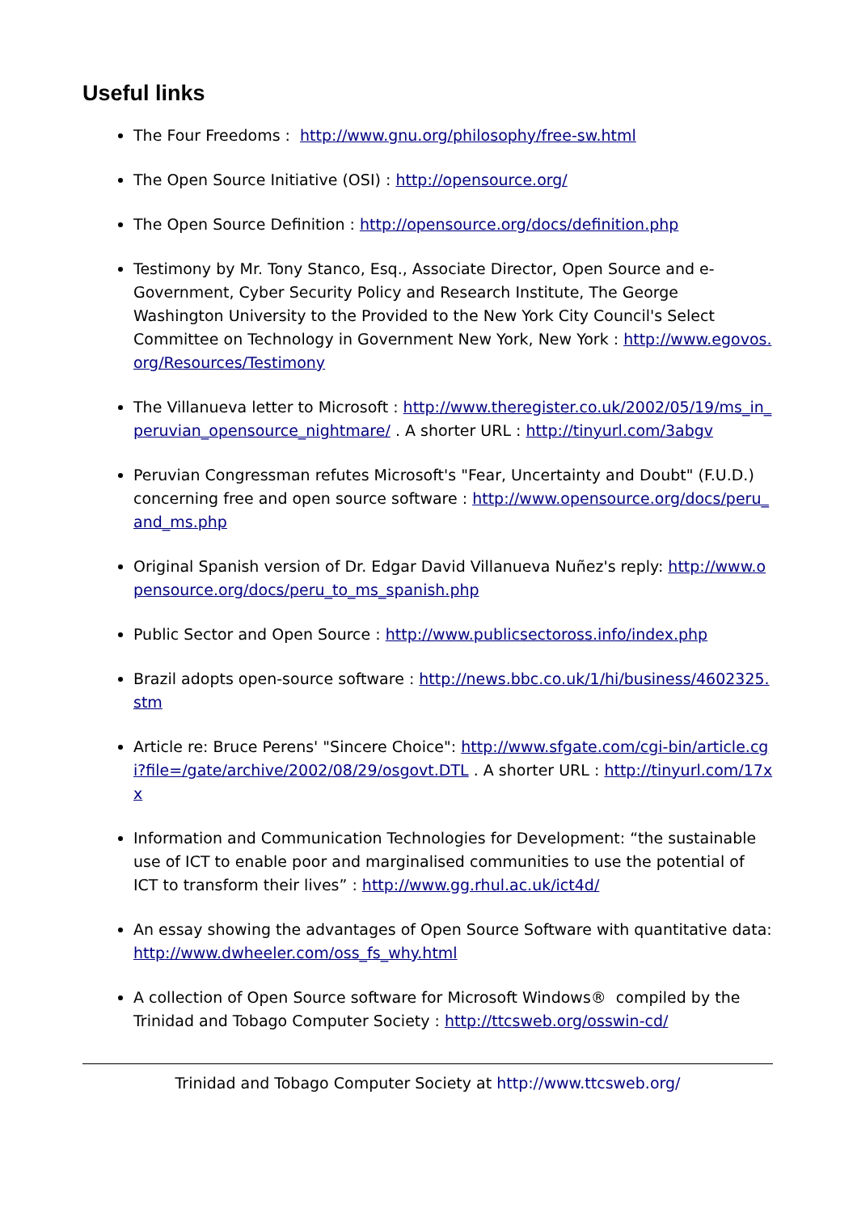Useful links
The Four Freedoms : http://www.gnu.org/philosophy/free-sw.html
The Open Source Initiative (OSI) : http://opensource.org/
The Open Source Definition : http://opensource.org/docs/definition.php
Testimony by Mr. Tony Stanco, Esq., Associate Director, Open Source and e-Government, Cyber Security Policy and Research Institute, The George Washington University to the Provided to the New York City Council's Select Committee on Technology in Government New York, New York : http://www.egovos.org/Resources/Testimony
The Villanueva letter to Microsoft : http://www.theregister.co.uk/2002/05/19/ms_in_peruvian_opensource_nightmare/ . A shorter URL : http://tinyurl.com/3abgv
Peruvian Congressman refutes Microsoft's "Fear, Uncertainty and Doubt" (F.U.D.) concerning free and open source software : http://www.opensource.org/docs/peru_and_ms.php
Original Spanish version of Dr. Edgar David Villanueva Nuñez's reply: http://www.opensource.org/docs/peru_to_ms_spanish.php
Public Sector and Open Source : http://www.publicsectoross.info/index.php
Brazil adopts open-source software : http://news.bbc.co.uk/1/hi/business/4602325.stm
Article re: Bruce Perens' "Sincere Choice": http://www.sfgate.com/cgi-bin/article.cgi?file=/gate/archive/2002/08/29/osgovt.DTL . A shorter URL : http://tinyurl.com/17xx
Information and Communication Technologies for Development: “the sustainable use of ICT to enable poor and marginalised communities to use the potential of ICT to transform their lives” : http://www.gg.rhul.ac.uk/ict4d/
An essay showing the advantages of Open Source Software with quantitative data: http://www.dwheeler.com/oss_fs_why.html
A collection of Open Source software for Microsoft Windows® compiled by the Trinidad and Tobago Computer Society : http://ttcsweb.org/osswin-cd/
Trinidad and Tobago Computer Society at http://www.ttcsweb.org/